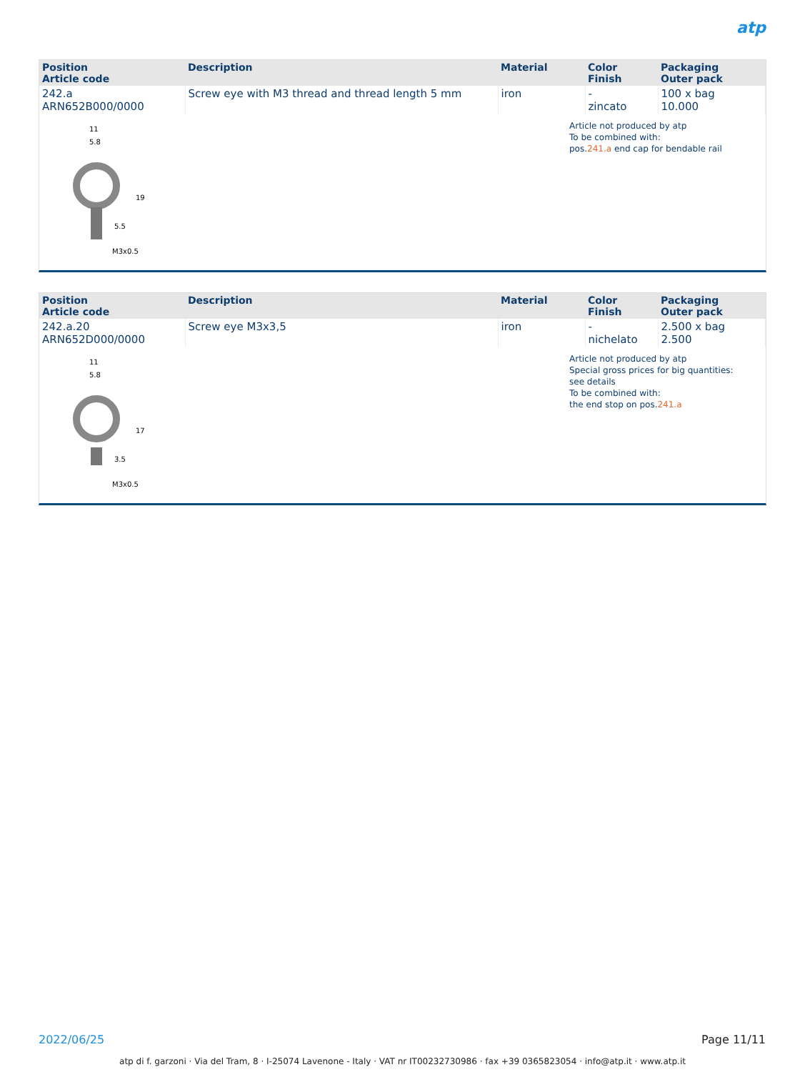atp
| Position Article code | Description | Material | Color Finish | Packaging Outer pack |
| --- | --- | --- | --- | --- |
| 242.a ARN652B000/0000 | Screw eye with M3 thread and thread length 5 mm | iron | - zincato | 100 x bag 10.000 |
11
5.8
19
5.5
M3x0.5
Article not produced by atp
To be combined with:
pos.241.a end cap for bendable rail
| Position Article code | Description | Material | Color Finish | Packaging Outer pack |
| --- | --- | --- | --- | --- |
| 242.a.20 ARN652D000/0000 | Screw eye M3x3,5 | iron | - nichelato | 2.500 x bag 2.500 |
11
5.8
17
3.5
M3x0.5
Article not produced by atp
Special gross prices for big quantities:
see details
To be combined with:
the end stop on pos.241.a
2022/06/25 Page 11/11
atp di f. garzoni · Via del Tram, 8 · I-25074 Lavenone - Italy · VAT nr IT00232730986 · fax +39 0365823054 · info@atp.it · www.atp.it